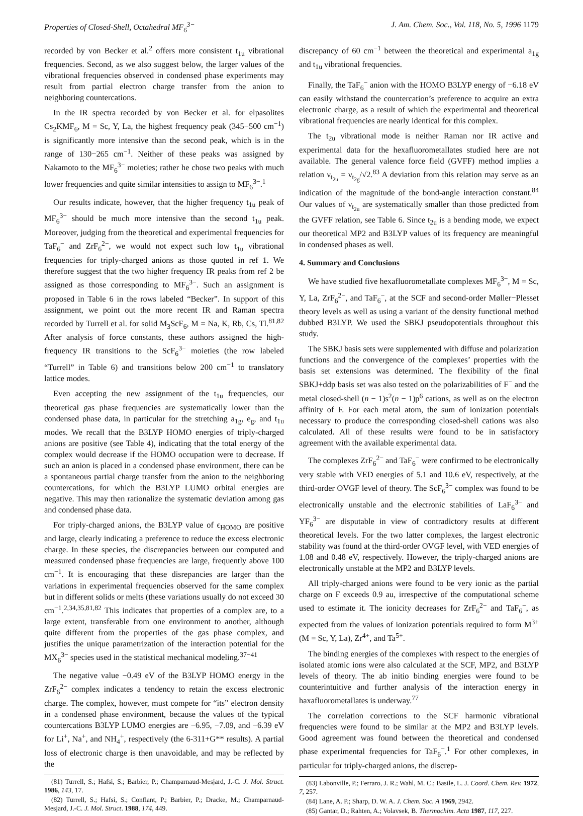Properties of Closed-Shell, Octahedral MF<sub>6</sub><sup>3−</sup> J. Am. Chem. Soc., Vol. 118, No. 5, 1996 1179
recorded by von Becker et al.<sup>2</sup> offers more consistent t<sub>1u</sub> vibrational frequencies. Second, as we also suggest below, the larger values of the vibrational frequencies observed in condensed phase experiments may result from partial electron charge transfer from the anion to neighboring countercations.
In the IR spectra recorded by von Becker et al. for elpasolites Cs<sub>2</sub>KMF<sub>6</sub>, M = Sc, Y, La, the highest frequency peak (345−500 cm<sup>−1</sup>) is significantly more intensive than the second peak, which is in the range of 130−265 cm<sup>−1</sup>. Neither of these peaks was assigned by Nakamoto to the MF<sub>6</sub><sup>3−</sup> moieties; rather he chose two peaks with much lower frequencies and quite similar intensities to assign to MF<sub>6</sub><sup>3−</sup>.<sup>1</sup>
Our results indicate, however, that the higher frequency t<sub>1u</sub> peak of MF<sub>6</sub><sup>3−</sup> should be much more intensive than the second t<sub>1u</sub> peak. Moreover, judging from the theoretical and experimental frequencies for TaF<sub>6</sub><sup>−</sup> and ZrF<sub>6</sub><sup>2−</sup>, we would not expect such low t<sub>1u</sub> vibrational frequencies for triply-charged anions as those quoted in ref 1. We therefore suggest that the two higher frequency IR peaks from ref 2 be assigned as those corresponding to MF<sub>6</sub><sup>3−</sup>. Such an assignment is proposed in Table 6 in the rows labeled “Becker”. In support of this assignment, we point out the more recent IR and Raman spectra recorded by Turrell et al. for solid M<sub>3</sub>ScF<sub>6</sub>, M = Na, K, Rb, Cs, Tl.<sup>81,82</sup> After analysis of force constants, these authors assigned the high-frequency IR transitions to the ScF<sub>6</sub><sup>3−</sup> moieties (the row labeled “Turrell” in Table 6) and transitions below 200 cm<sup>−1</sup> to translatory lattice modes.
Even accepting the new assignment of the t<sub>1u</sub> frequencies, our theoretical gas phase frequencies are systematically lower than the condensed phase data, in particular for the stretching a<sub>1g</sub>, e<sub>g</sub>, and t<sub>1u</sub> modes. We recall that the B3LYP HOMO energies of triply-charged anions are positive (see Table 4), indicating that the total energy of the complex would decrease if the HOMO occupation were to decrease. If such an anion is placed in a condensed phase environment, there can be a spontaneous partial charge transfer from the anion to the neighboring countercations, for which the B3LYP LUMO orbital energies are negative. This may then rationalize the systematic deviation among gas and condensed phase data.
For triply-charged anions, the B3LYP value of ϵ<sub>HOMO</sub> are positive and large, clearly indicating a preference to reduce the excess electronic charge. In these species, the discrepancies between our computed and measured condensed phase frequencies are large, frequently above 100 cm<sup>−1</sup>. It is encouraging that these disrepancies are larger than the variations in experimental frequencies observed for the same complex but in different solids or melts (these variations usually do not exceed 30 cm<sup>−1</sup>.<sup>2,34,35,81,82</sup> This indicates that properties of a complex are, to a large extent, transferable from one environment to another, although quite different from the properties of the gas phase complex, and justifies the unique parametrization of the interaction potential for the MX<sub>6</sub><sup>3−</sup> species used in the statistical mechanical modeling.<sup>37−41</sup>
The negative value −0.49 eV of the B3LYP HOMO energy in the ZrF<sub>6</sub><sup>2−</sup> complex indicates a tendency to retain the excess electronic charge. The complex, however, must compete for “its” electron density in a condensed phase environment, because the values of the typical countercations B3LYP LUMO energies are −6.95, −7.09, and −6.39 eV for Li<sup>+</sup>, Na<sup>+</sup>, and NH<sub>4</sub><sup>+</sup>, respectively (the 6-311+G** results). A partial loss of electronic charge is then unavoidable, and may be reflected by the
(81) Turrell, S.; Hafsi, S.; Barbier, P.; Champarnaud-Mesjard, J.-C. J. Mol. Struct. 1986, 143, 17.
(82) Turrell, S.; Hafsi, S.; Conflant, P.; Barbier, P.; Dracke, M.; Champarnaud-Mesjard, J.-C. J. Mol. Struct. 1988, 174, 449.
discrepancy of 60 cm<sup>−1</sup> between the theoretical and experimental a<sub>1g</sub> and t<sub>1u</sub> vibrational frequencies.
Finally, the TaF<sub>6</sub><sup>−</sup> anion with the HOMO B3LYP energy of −6.18 eV can easily withstand the countercation’s preference to acquire an extra electronic charge, as a result of which the experimental and theoretical vibrational frequencies are nearly identical for this complex.
The t<sub>2u</sub> vibrational mode is neither Raman nor IR active and experimental data for the hexafluorometallates studied here are not available. The general valence force field (GVFF) method implies a relation ν<sub>t<sub>2u</sub></sub> = ν<sub>t<sub>2g</sub></sub>/√2.<sup>83</sup> A deviation from this relation may serve as an indication of the magnitude of the bond-angle interaction constant.<sup>84</sup> Our values of ν<sub>t<sub>2u</sub></sub> are systematically smaller than those predicted from the GVFF relation, see Table 6. Since t<sub>2u</sub> is a bending mode, we expect our theoretical MP2 and B3LYP values of its frequency are meaningful in condensed phases as well.
4. Summary and Conclusions
We have studied five hexafluorometallate complexes MF<sub>6</sub><sup>3−</sup>, M = Sc, Y, La, ZrF<sub>6</sub><sup>2−</sup>, and TaF<sub>6</sub><sup>−</sup>, at the SCF and second-order Møller−Plesset theory levels as well as using a variant of the density functional method dubbed B3LYP. We used the SBKJ pseudopotentials throughout this study.
The SBKJ basis sets were supplemented with diffuse and polarization functions and the convergence of the complexes’ properties with the basis set extensions was determined. The flexibility of the final SBKJ+ddp basis set was also tested on the polarizabilities of F<sup>−</sup> and the metal closed-shell (n − 1)s<sup>2</sup>(n − 1)p<sup>6</sup> cations, as well as on the electron affinity of F. For each metal atom, the sum of ionization potentials necessary to produce the corresponding closed-shell cations was also calculated. All of these results were found to be in satisfactory agreement with the available experimental data.
The complexes ZrF<sub>6</sub><sup>2−</sup> and TaF<sub>6</sub><sup>−</sup> were confirmed to be electronically very stable with VED energies of 5.1 and 10.6 eV, respectively, at the third-order OVGF level of theory. The ScF<sub>6</sub><sup>3−</sup> complex was found to be electronically unstable and the electronic stabilities of LaF<sub>6</sub><sup>3−</sup> and YF<sub>6</sub><sup>3−</sup> are disputable in view of contradictory results at different theoretical levels. For the two latter complexes, the largest electronic stability was found at the third-order OVGF level, with VED energies of 1.08 and 0.48 eV, respectively. However, the triply-charged anions are electronically unstable at the MP2 and B3LYP levels.
All triply-charged anions were found to be very ionic as the partial charge on F exceeds 0.9 au, irrespective of the computational scheme used to estimate it. The ionicity decreases for ZrF<sub>6</sub><sup>2−</sup> and TaF<sub>6</sub><sup>−</sup>, as expected from the values of ionization potentials required to form M<sup>3+</sup> (M = Sc, Y, La), Zr<sup>4+</sup>, and Ta<sup>5+</sup>.
The binding energies of the complexes with respect to the energies of isolated atomic ions were also calculated at the SCF, MP2, and B3LYP levels of theory. The ab initio binding energies were found to be counterintuitive and further analysis of the interaction energy in haxafluorometallates is underway.<sup>77</sup>
The correlation corrections to the SCF harmonic vibrational frequencies were found to be similar at the MP2 and B3LYP levels. Good agreement was found between the theoretical and condensed phase experimental frequencies for TaF<sub>6</sub><sup>−</sup>.<sup>1</sup> For other complexes, in particular for triply-charged anions, the discrep-
(83) Labonville, P.; Ferraro, J. R.; Wahl, M. C.; Basile, L. J. Coord. Chem. Rev. 1972, 7, 257.
(84) Lane, A. P.; Sharp, D. W. A. J. Chem. Soc. A 1969, 2942.
(85) Gantar, D.; Rahten, A.; Volavsek, B. Thermochim. Acta 1987, 117, 227.